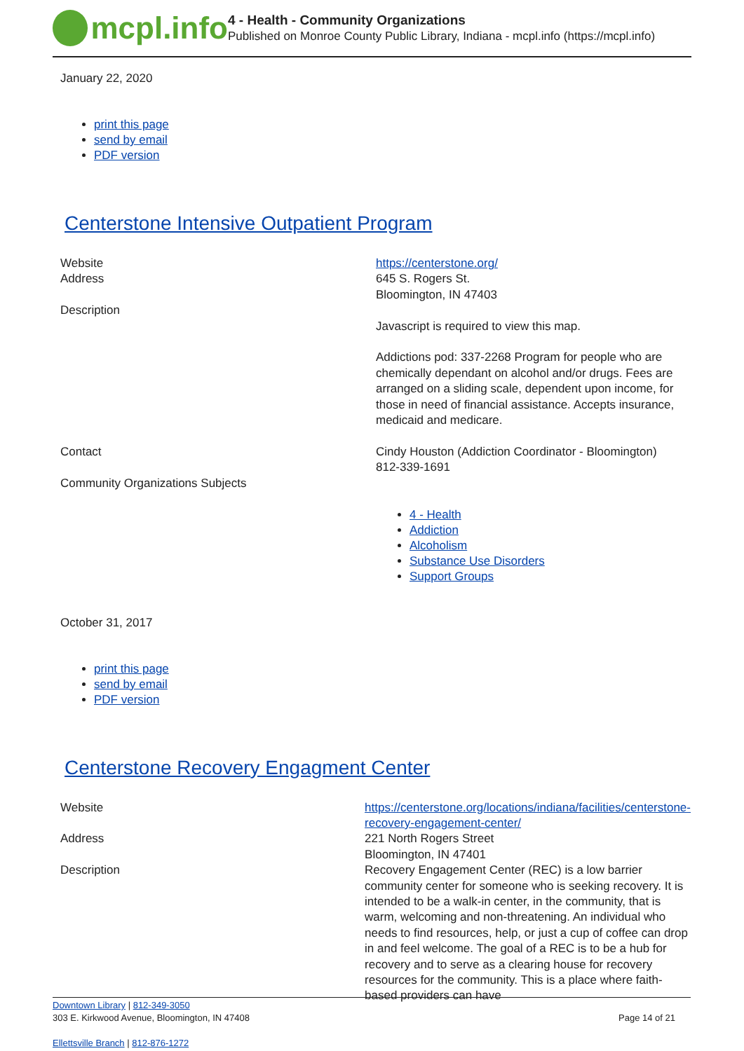mcpl.info
4 - Health - Community Organizations
Published on Monroe County Public Library, Indiana - mcpl.info (https://mcpl.info)
January 22, 2020
print this page
send by email
PDF version
Centerstone Intensive Outpatient Program
| Website | https://centerstone.org/ |
| Address | 645 S. Rogers St. Bloomington, IN 47403 |
| Description | Javascript is required to view this map. Addictions pod: 337-2268 Program for people who are chemically dependant on alcohol and/or drugs. Fees are arranged on a sliding scale, dependent upon income, for those in need of financial assistance. Accepts insurance, medicaid and medicare. |
| Contact | Cindy Houston (Addiction Coordinator - Bloomington) 812-339-1691 |
| Community Organizations Subjects | 4 - Health Addiction Alcoholism Substance Use Disorders Support Groups |
October 31, 2017
print this page
send by email
PDF version
Centerstone Recovery Engagment Center
| Website | https://centerstone.org/locations/indiana/facilities/centerstone-recovery-engagement-center/ |
| Address | 221 North Rogers Street Bloomington, IN 47401 |
| Description | Recovery Engagement Center (REC) is a low barrier community center for someone who is seeking recovery. It is intended to be a walk-in center, in the community, that is warm, welcoming and non-threatening. An individual who needs to find resources, help, or just a cup of coffee can drop in and feel welcome. The goal of a REC is to be a hub for recovery and to serve as a clearing house for recovery resources for the community. This is a place where faith-based providers can have |
Downtown Library | 812-349-3050
303 E. Kirkwood Avenue, Bloomington, IN 47408 Page 14 of 21
Ellettsville Branch | 812-876-1272